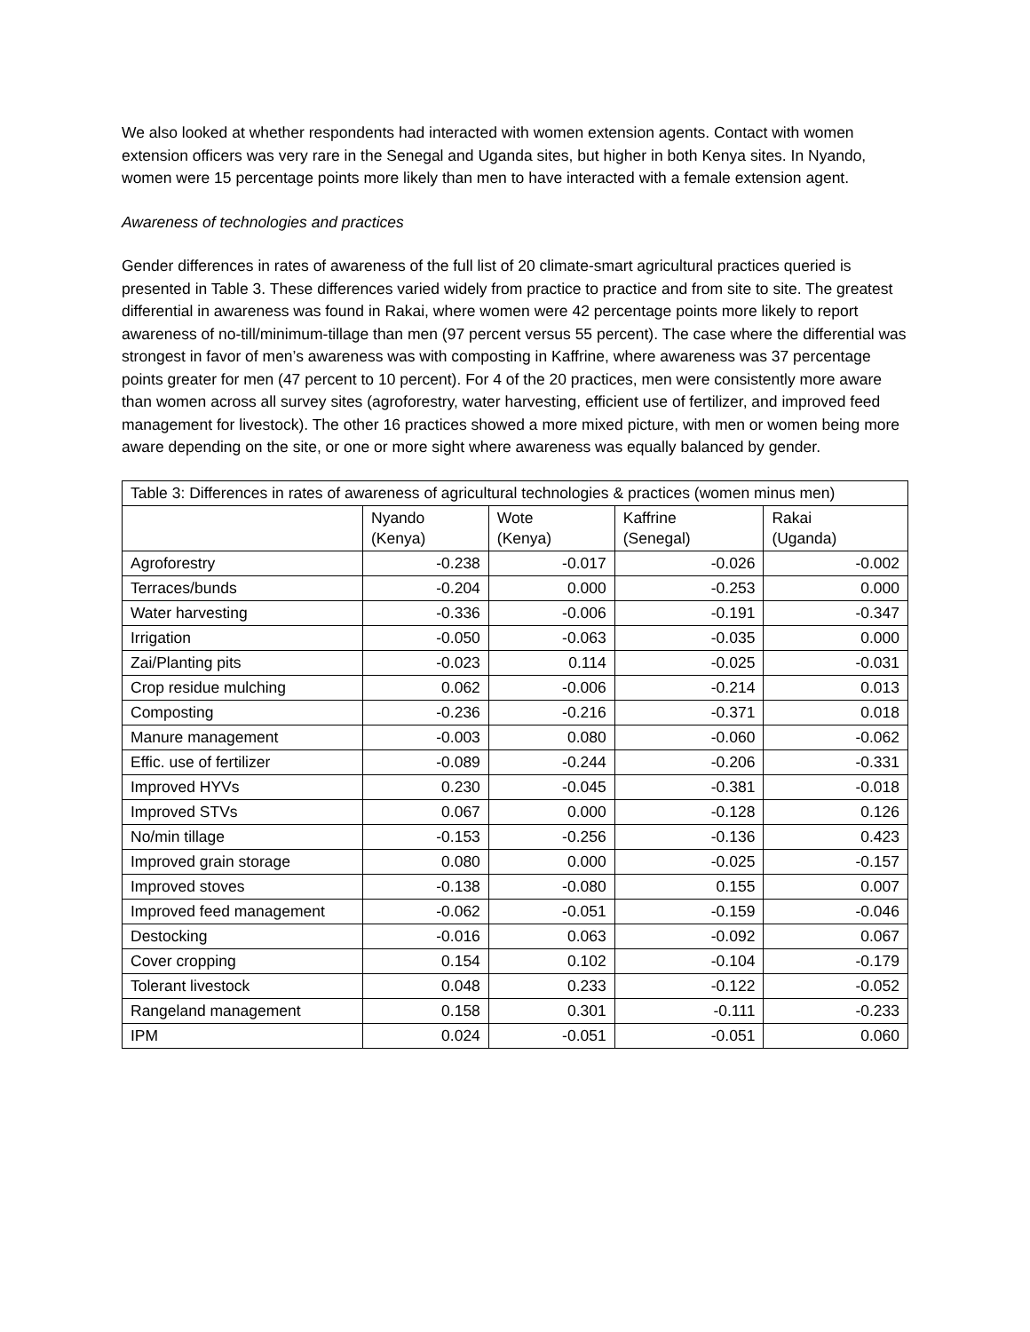We also looked at whether respondents had interacted with women extension agents. Contact with women extension officers was very rare in the Senegal and Uganda sites, but higher in both Kenya sites. In Nyando, women were 15 percentage points more likely than men to have interacted with a female extension agent.
Awareness of technologies and practices
Gender differences in rates of awareness of the full list of 20 climate-smart agricultural practices queried is presented in Table 3. These differences varied widely from practice to practice and from site to site. The greatest differential in awareness was found in Rakai, where women were 42 percentage points more likely to report awareness of no-till/minimum-tillage than men (97 percent versus 55 percent). The case where the differential was strongest in favor of men’s awareness was with composting in Kaffrine, where awareness was 37 percentage points greater for men (47 percent to 10 percent). For 4 of the 20 practices, men were consistently more aware than women across all survey sites (agroforestry, water harvesting, efficient use of fertilizer, and improved feed management for livestock). The other 16 practices showed a more mixed picture, with men or women being more aware depending on the site, or one or more sight where awareness was equally balanced by gender.
| Table 3: Differences in rates of awareness of agricultural technologies & practices (women minus men) | | | | |
| --- | --- | --- | --- | --- |
| | Nyando (Kenya) | Wote (Kenya) | Kaffrine (Senegal) | Rakai (Uganda) |
| Agroforestry | -0.238 | -0.017 | -0.026 | -0.002 |
| Terraces/bunds | -0.204 | 0.000 | -0.253 | 0.000 |
| Water harvesting | -0.336 | -0.006 | -0.191 | -0.347 |
| Irrigation | -0.050 | -0.063 | -0.035 | 0.000 |
| Zai/Planting pits | -0.023 | 0.114 | -0.025 | -0.031 |
| Crop residue mulching | 0.062 | -0.006 | -0.214 | 0.013 |
| Composting | -0.236 | -0.216 | -0.371 | 0.018 |
| Manure management | -0.003 | 0.080 | -0.060 | -0.062 |
| Effic. use of fertilizer | -0.089 | -0.244 | -0.206 | -0.331 |
| Improved HYVs | 0.230 | -0.045 | -0.381 | -0.018 |
| Improved STVs | 0.067 | 0.000 | -0.128 | 0.126 |
| No/min tillage | -0.153 | -0.256 | -0.136 | 0.423 |
| Improved grain storage | 0.080 | 0.000 | -0.025 | -0.157 |
| Improved stoves | -0.138 | -0.080 | 0.155 | 0.007 |
| Improved feed management | -0.062 | -0.051 | -0.159 | -0.046 |
| Destocking | -0.016 | 0.063 | -0.092 | 0.067 |
| Cover cropping | 0.154 | 0.102 | -0.104 | -0.179 |
| Tolerant livestock | 0.048 | 0.233 | -0.122 | -0.052 |
| Rangeland management | 0.158 | 0.301 | -0.111 | -0.233 |
| IPM | 0.024 | -0.051 | -0.051 | 0.060 |